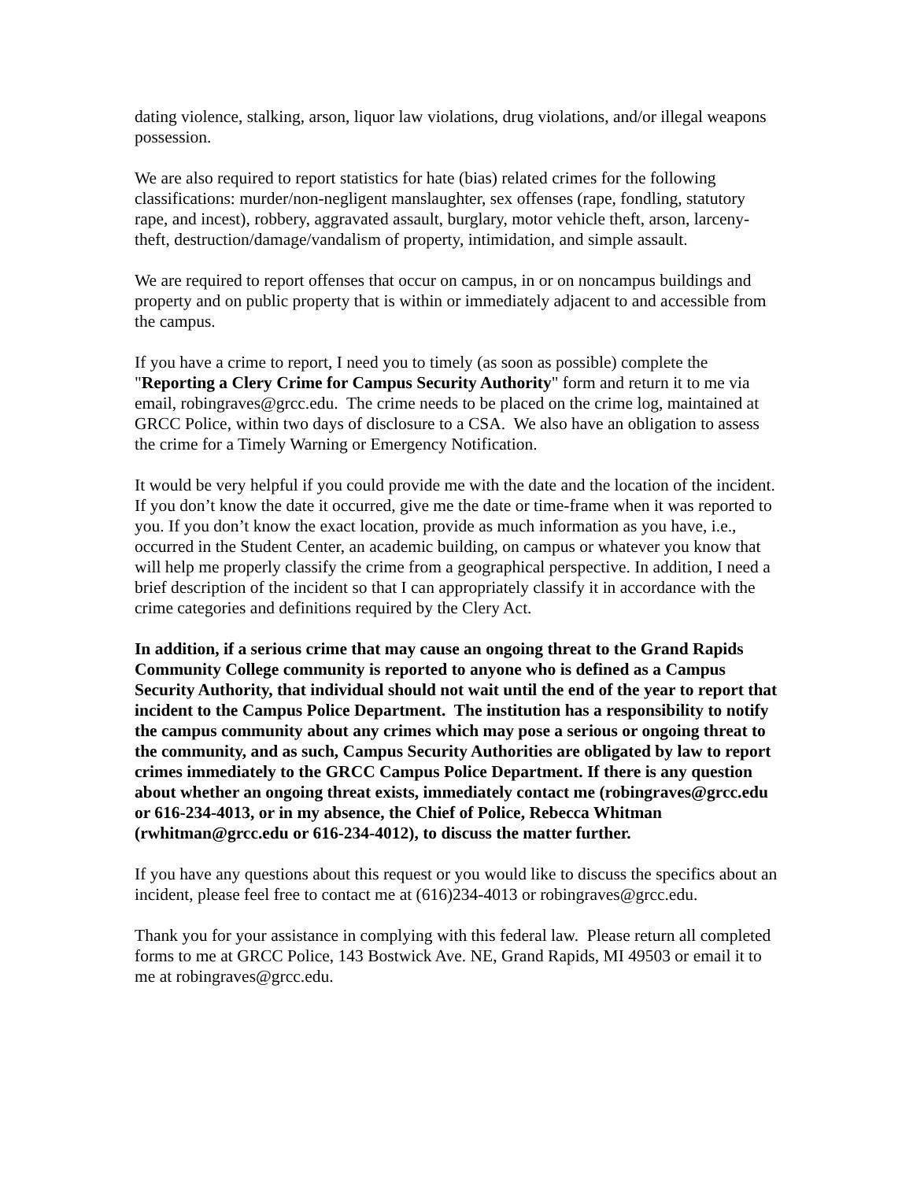dating violence, stalking, arson, liquor law violations, drug violations, and/or illegal weapons possession.
We are also required to report statistics for hate (bias) related crimes for the following classifications: murder/non-negligent manslaughter, sex offenses (rape, fondling, statutory rape, and incest), robbery, aggravated assault, burglary, motor vehicle theft, arson, larceny-theft, destruction/damage/vandalism of property, intimidation, and simple assault.
We are required to report offenses that occur on campus, in or on noncampus buildings and property and on public property that is within or immediately adjacent to and accessible from the campus.
If you have a crime to report, I need you to timely (as soon as possible) complete the "Reporting a Clery Crime for Campus Security Authority" form and return it to me via email, robingraves@grcc.edu. The crime needs to be placed on the crime log, maintained at GRCC Police, within two days of disclosure to a CSA. We also have an obligation to assess the crime for a Timely Warning or Emergency Notification.
It would be very helpful if you could provide me with the date and the location of the incident. If you don’t know the date it occurred, give me the date or time-frame when it was reported to you. If you don’t know the exact location, provide as much information as you have, i.e., occurred in the Student Center, an academic building, on campus or whatever you know that will help me properly classify the crime from a geographical perspective. In addition, I need a brief description of the incident so that I can appropriately classify it in accordance with the crime categories and definitions required by the Clery Act.
In addition, if a serious crime that may cause an ongoing threat to the Grand Rapids Community College community is reported to anyone who is defined as a Campus Security Authority, that individual should not wait until the end of the year to report that incident to the Campus Police Department. The institution has a responsibility to notify the campus community about any crimes which may pose a serious or ongoing threat to the community, and as such, Campus Security Authorities are obligated by law to report crimes immediately to the GRCC Campus Police Department. If there is any question about whether an ongoing threat exists, immediately contact me (robingraves@grcc.edu or 616-234-4013, or in my absence, the Chief of Police, Rebecca Whitman (rwhitman@grcc.edu or 616-234-4012), to discuss the matter further.
If you have any questions about this request or you would like to discuss the specifics about an incident, please feel free to contact me at (616)234-4013 or robingraves@grcc.edu.
Thank you for your assistance in complying with this federal law. Please return all completed forms to me at GRCC Police, 143 Bostwick Ave. NE, Grand Rapids, MI 49503 or email it to me at robingraves@grcc.edu.